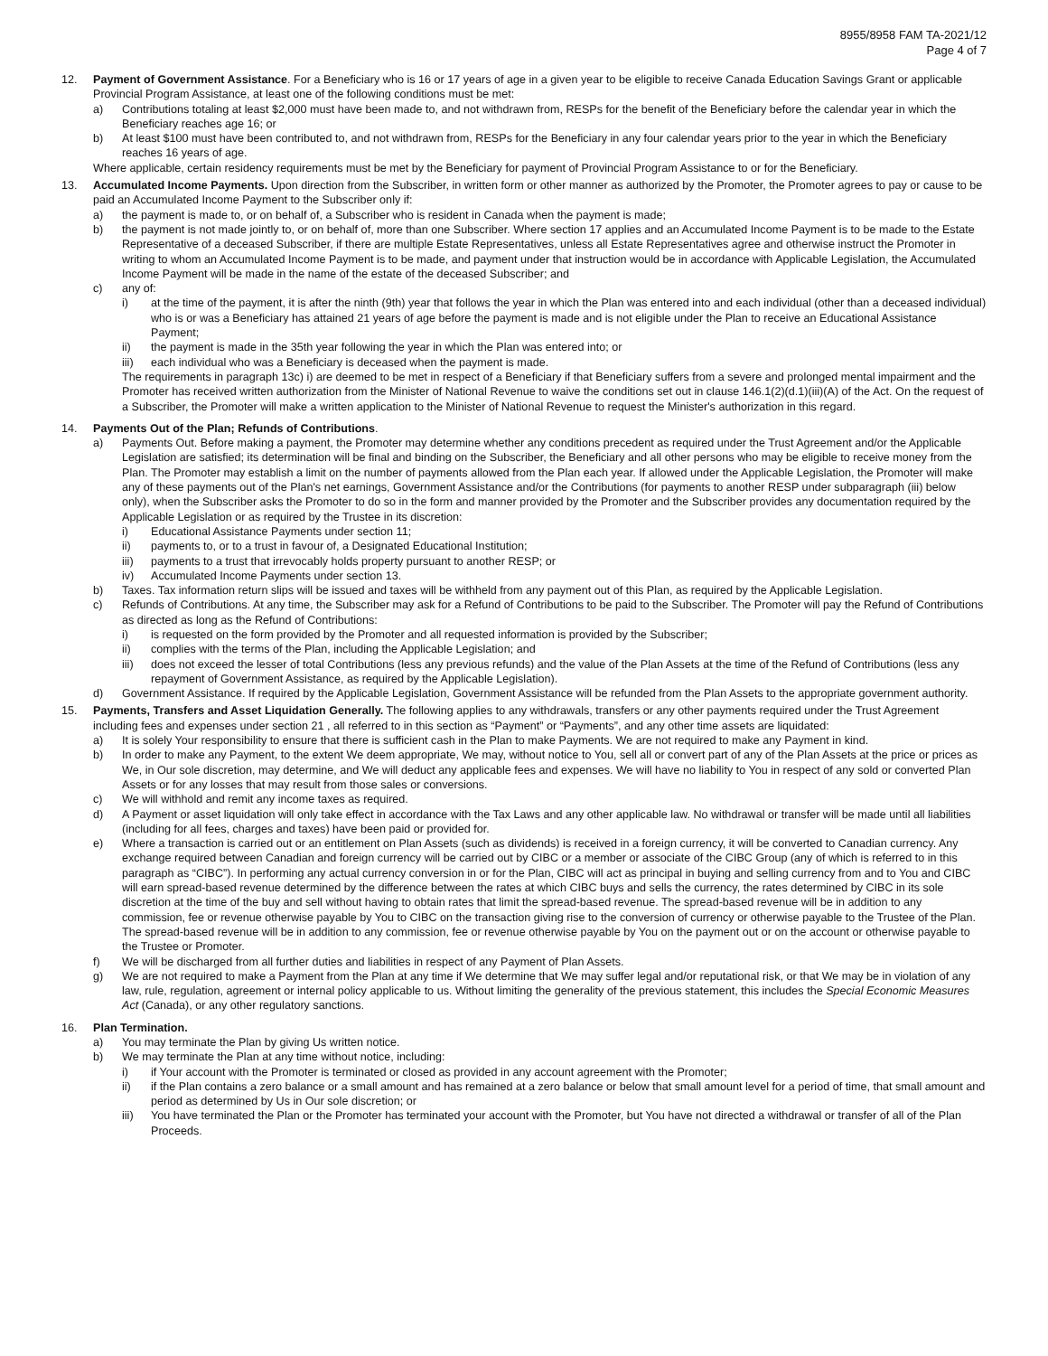8955/8958 FAM TA-2021/12
Page 4 of 7
12. Payment of Government Assistance. For a Beneficiary who is 16 or 17 years of age in a given year to be eligible to receive Canada Education Savings Grant or applicable Provincial Program Assistance, at least one of the following conditions must be met:
a) Contributions totaling at least $2,000 must have been made to, and not withdrawn from, RESPs for the benefit of the Beneficiary before the calendar year in which the Beneficiary reaches age 16; or
b) At least $100 must have been contributed to, and not withdrawn from, RESPs for the Beneficiary in any four calendar years prior to the year in which the Beneficiary reaches 16 years of age.
Where applicable, certain residency requirements must be met by the Beneficiary for payment of Provincial Program Assistance to or for the Beneficiary.
13. Accumulated Income Payments. Upon direction from the Subscriber, in written form or other manner as authorized by the Promoter, the Promoter agrees to pay or cause to be paid an Accumulated Income Payment to the Subscriber only if:
a) the payment is made to, or on behalf of, a Subscriber who is resident in Canada when the payment is made;
b) the payment is not made jointly to, or on behalf of, more than one Subscriber. Where section 17 applies and an Accumulated Income Payment is to be made to the Estate Representative of a deceased Subscriber, if there are multiple Estate Representatives, unless all Estate Representatives agree and otherwise instruct the Promoter in writing to whom an Accumulated Income Payment is to be made, and payment under that instruction would be in accordance with Applicable Legislation, the Accumulated Income Payment will be made in the name of the estate of the deceased Subscriber; and
c) any of:
i) at the time of the payment, it is after the ninth (9th) year that follows the year in which the Plan was entered into and each individual (other than a deceased individual) who is or was a Beneficiary has attained 21 years of age before the payment is made and is not eligible under the Plan to receive an Educational Assistance Payment;
ii) the payment is made in the 35th year following the year in which the Plan was entered into; or
iii) each individual who was a Beneficiary is deceased when the payment is made.
The requirements in paragraph 13c) i) are deemed to be met in respect of a Beneficiary if that Beneficiary suffers from a severe and prolonged mental impairment and the Promoter has received written authorization from the Minister of National Revenue to waive the conditions set out in clause 146.1(2)(d.1)(iii)(A) of the Act. On the request of a Subscriber, the Promoter will make a written application to the Minister of National Revenue to request the Minister's authorization in this regard.
14. Payments Out of the Plan; Refunds of Contributions.
a) Payments Out. Before making a payment, the Promoter may determine whether any conditions precedent as required under the Trust Agreement and/or the Applicable Legislation are satisfied; its determination will be final and binding on the Subscriber, the Beneficiary and all other persons who may be eligible to receive money from the Plan. The Promoter may establish a limit on the number of payments allowed from the Plan each year. If allowed under the Applicable Legislation, the Promoter will make any of these payments out of the Plan's net earnings, Government Assistance and/or the Contributions (for payments to another RESP under subparagraph (iii) below only), when the Subscriber asks the Promoter to do so in the form and manner provided by the Promoter and the Subscriber provides any documentation required by the Applicable Legislation or as required by the Trustee in its discretion:
i) Educational Assistance Payments under section 11;
ii) payments to, or to a trust in favour of, a Designated Educational Institution;
iii) payments to a trust that irrevocably holds property pursuant to another RESP; or
iv) Accumulated Income Payments under section 13.
b) Taxes. Tax information return slips will be issued and taxes will be withheld from any payment out of this Plan, as required by the Applicable Legislation.
c) Refunds of Contributions. At any time, the Subscriber may ask for a Refund of Contributions to be paid to the Subscriber. The Promoter will pay the Refund of Contributions as directed as long as the Refund of Contributions:
i) is requested on the form provided by the Promoter and all requested information is provided by the Subscriber;
ii) complies with the terms of the Plan, including the Applicable Legislation; and
iii) does not exceed the lesser of total Contributions (less any previous refunds) and the value of the Plan Assets at the time of the Refund of Contributions (less any repayment of Government Assistance, as required by the Applicable Legislation).
d) Government Assistance. If required by the Applicable Legislation, Government Assistance will be refunded from the Plan Assets to the appropriate government authority.
15. Payments, Transfers and Asset Liquidation Generally. The following applies to any withdrawals, transfers or any other payments required under the Trust Agreement including fees and expenses under section 21 , all referred to in this section as “Payment” or “Payments”, and any other time assets are liquidated:
a) It is solely Your responsibility to ensure that there is sufficient cash in the Plan to make Payments. We are not required to make any Payment in kind.
b) In order to make any Payment, to the extent We deem appropriate, We may, without notice to You, sell all or convert part of any of the Plan Assets at the price or prices as We, in Our sole discretion, may determine, and We will deduct any applicable fees and expenses. We will have no liability to You in respect of any sold or converted Plan Assets or for any losses that may result from those sales or conversions.
c) We will withhold and remit any income taxes as required.
d) A Payment or asset liquidation will only take effect in accordance with the Tax Laws and any other applicable law. No withdrawal or transfer will be made until all liabilities (including for all fees, charges and taxes) have been paid or provided for.
e) Where a transaction is carried out or an entitlement on Plan Assets (such as dividends) is received in a foreign currency, it will be converted to Canadian currency. Any exchange required between Canadian and foreign currency will be carried out by CIBC or a member or associate of the CIBC Group (any of which is referred to in this paragraph as “CIBC”). In performing any actual currency conversion in or for the Plan, CIBC will act as principal in buying and selling currency from and to You and CIBC will earn spread-based revenue determined by the difference between the rates at which CIBC buys and sells the currency, the rates determined by CIBC in its sole discretion at the time of the buy and sell without having to obtain rates that limit the spread-based revenue. The spread-based revenue will be in addition to any commission, fee or revenue otherwise payable by You to CIBC on the transaction giving rise to the conversion of currency or otherwise payable to the Trustee of the Plan. The spread-based revenue will be in addition to any commission, fee or revenue otherwise payable by You on the payment out or on the account or otherwise payable to the Trustee or Promoter.
f) We will be discharged from all further duties and liabilities in respect of any Payment of Plan Assets.
g) We are not required to make a Payment from the Plan at any time if We determine that We may suffer legal and/or reputational risk, or that We may be in violation of any law, rule, regulation, agreement or internal policy applicable to us. Without limiting the generality of the previous statement, this includes the Special Economic Measures Act (Canada), or any other regulatory sanctions.
16. Plan Termination.
a) You may terminate the Plan by giving Us written notice.
b) We may terminate the Plan at any time without notice, including:
i) if Your account with the Promoter is terminated or closed as provided in any account agreement with the Promoter;
ii) if the Plan contains a zero balance or a small amount and has remained at a zero balance or below that small amount level for a period of time, that small amount and period as determined by Us in Our sole discretion; or
iii) You have terminated the Plan or the Promoter has terminated your account with the Promoter, but You have not directed a withdrawal or transfer of all of the Plan Proceeds.